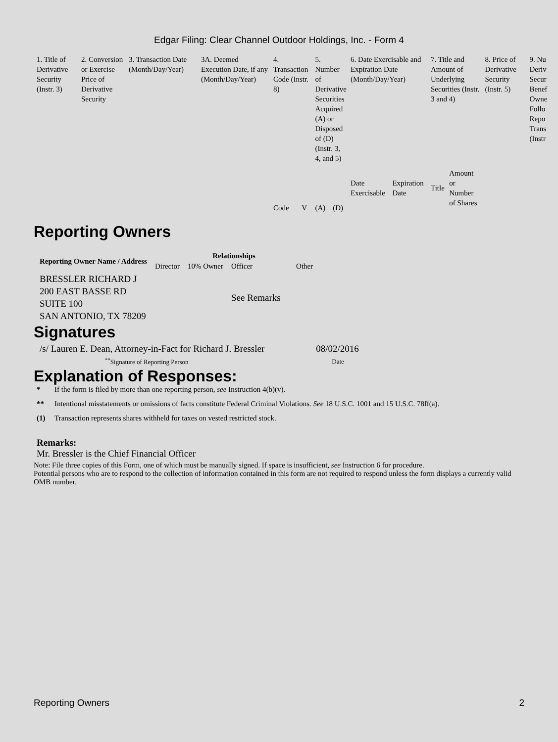Edgar Filing: Clear Channel Outdoor Holdings, Inc. - Form 4
| 1. Title of Derivative Security (Instr. 3) | 2. Conversion or Exercise Price of Derivative Security | 3. Transaction Date (Month/Day/Year) | 3A. Deemed Execution Date, if any (Month/Day/Year) | 4. Transaction Code (Instr. 8) | | 5. Number of Derivative Securities Acquired (A) or Disposed of (D) (Instr. 3, 4, and 5) | | 6. Date Exercisable and Expiration Date (Month/Day/Year) | | 7. Title and Amount of Underlying Securities (Instr. 3 and 4) | | 8. Price of Derivative Security (Instr. 5) | 9. Nu Deriv Secur Benef Owne Follo Repo Trans (Instr |
| | | | | Code | V | (A) | (D) | Date Exercisable | Expiration Date | Title | Amount or Number of Shares | | |
Reporting Owners
| Reporting Owner Name / Address | Relationships | | | |
| --- | --- | --- | --- | --- |
| | Director | 10% Owner | Officer | Other |
| BRESSLER RICHARD J 200 EAST BASSE RD SUITE 100 SAN ANTONIO, TX 78209 | | | See Remarks | |
Signatures
| /s/ Lauren E. Dean, Attorney-in-Fact for Richard J. Bressler | 08/02/2016 |
| <sup>**</sup> Signature of Reporting Person | Date |
Explanation of Responses:
* If the form is filed by more than one reporting person, see Instruction 4(b)(v).
** Intentional misstatements or omissions of facts constitute Federal Criminal Violations. See 18 U.S.C. 1001 and 15 U.S.C. 78ff(a).
(1) Transaction represents shares withheld for taxes on vested restricted stock.
Remarks:
Mr. Bressler is the Chief Financial Officer
Note: File three copies of this Form, one of which must be manually signed. If space is insufficient, see Instruction 6 for procedure.
Potential persons who are to respond to the collection of information contained in this form are not required to respond unless the form displays a currently valid OMB number.
Reporting Owners 2